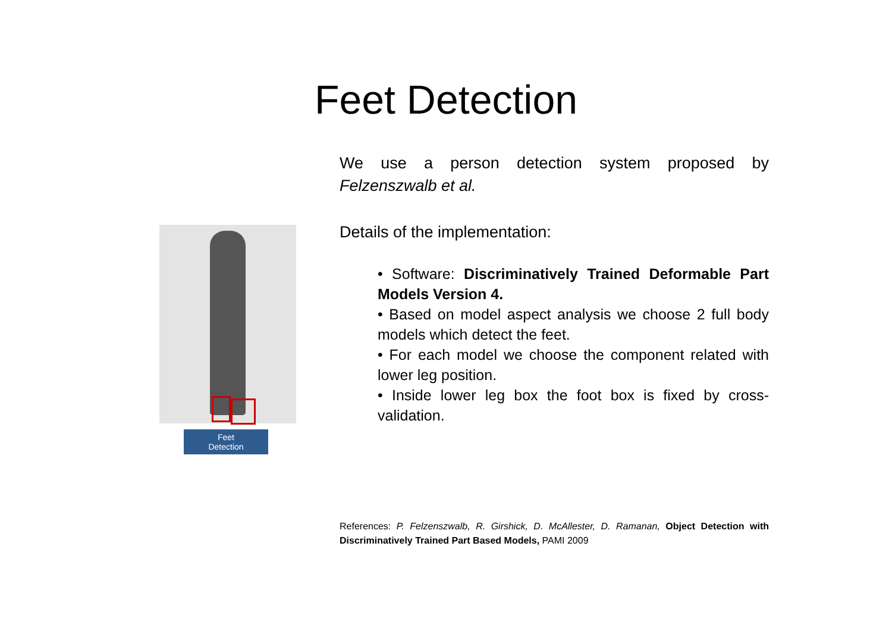Feet Detection
Feet
Detection
We use a person detection system proposed by Felzenszwalb et al.
Details of the implementation:
• Software: Discriminatively Trained Deformable Part Models Version 4.
• Based on model aspect analysis we choose 2 full body models which detect the feet.
• For each model we choose the component related with lower leg position.
• Inside lower leg box the foot box is fixed by cross-validation.
References: P. Felzenszwalb, R. Girshick, D. McAllester, D. Ramanan, Object Detection with Discriminatively Trained Part Based Models, PAMI 2009